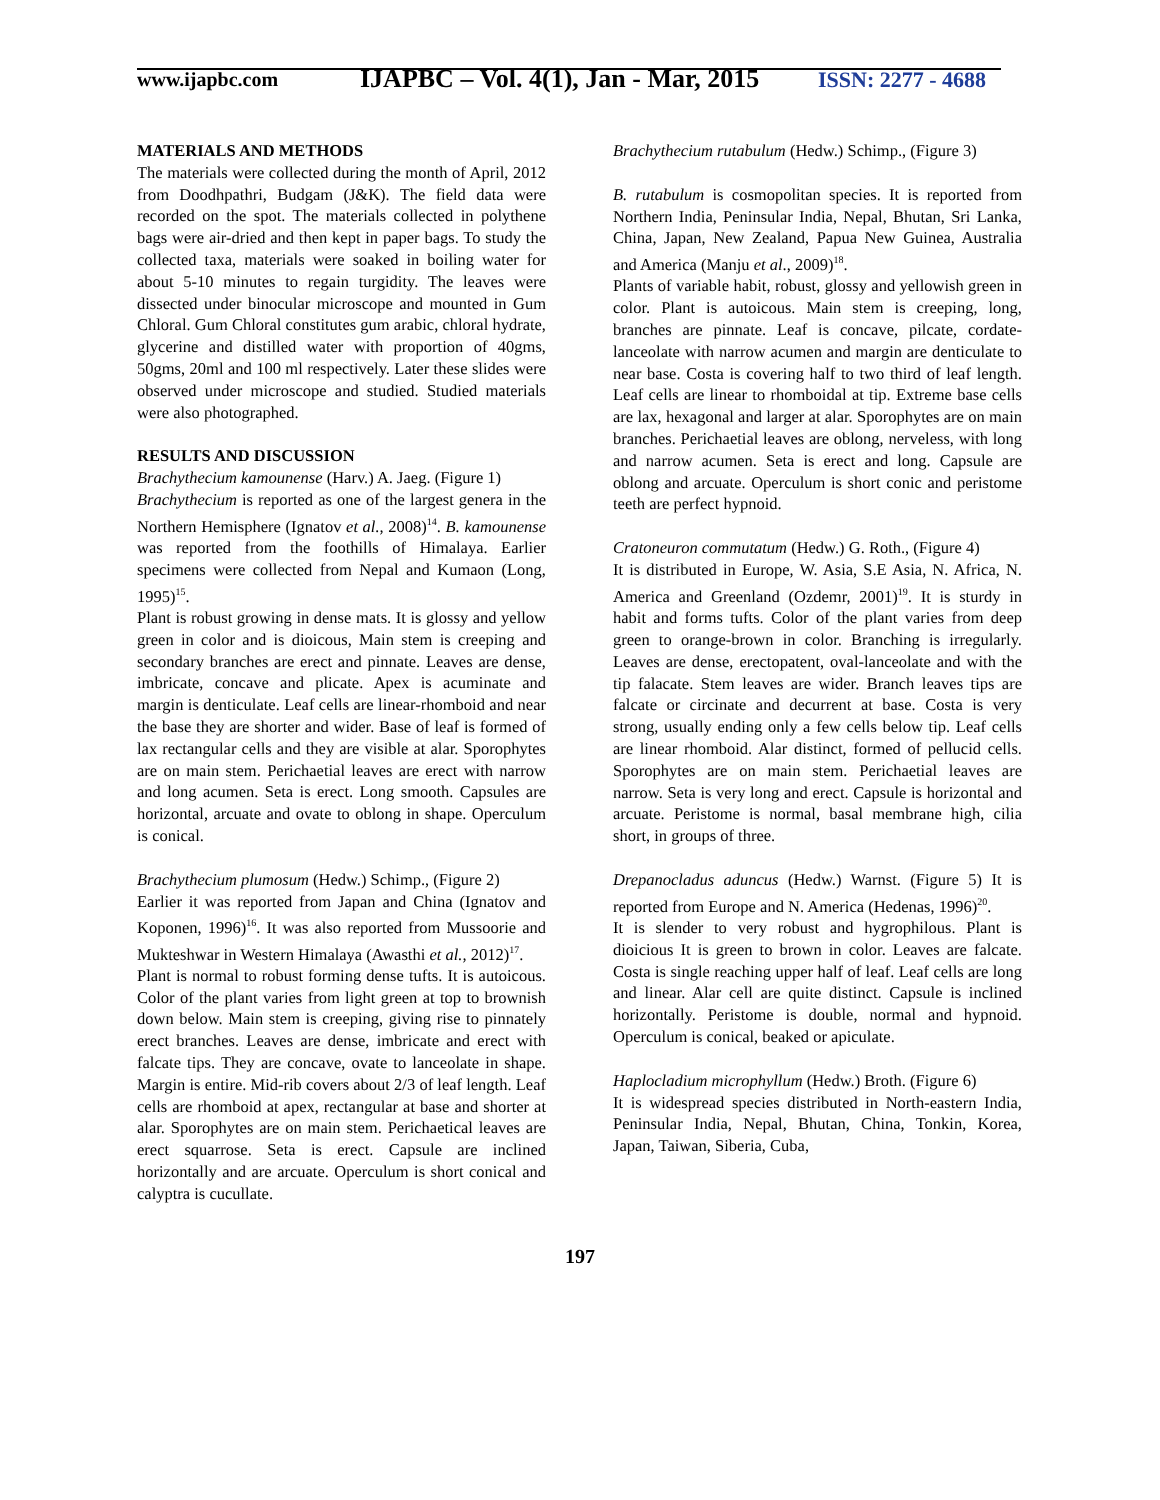www.ijapbc.com
IJAPBC – Vol. 4(1), Jan - Mar, 2015
ISSN: 2277 - 4688
MATERIALS AND METHODS
The materials were collected during the month of April, 2012 from Doodhpathri, Budgam (J&K). The field data were recorded on the spot. The materials collected in polythene bags were air-dried and then kept in paper bags. To study the collected taxa, materials were soaked in boiling water for about 5-10 minutes to regain turgidity. The leaves were dissected under binocular microscope and mounted in Gum Chloral. Gum Chloral constitutes gum arabic, chloral hydrate, glycerine and distilled water with proportion of 40gms, 50gms, 20ml and 100 ml respectively. Later these slides were observed under microscope and studied. Studied materials were also photographed.
RESULTS AND DISCUSSION
Brachythecium kamounense (Harv.) A. Jaeg. (Figure 1)
Brachythecium is reported as one of the largest genera in the Northern Hemisphere (Ignatov et al., 2008)<sup>14</sup>. B. kamounense was reported from the foothills of Himalaya. Earlier specimens were collected from Nepal and Kumaon (Long, 1995)<sup>15</sup>.
Plant is robust growing in dense mats. It is glossy and yellow green in color and is dioicous, Main stem is creeping and secondary branches are erect and pinnate. Leaves are dense, imbricate, concave and plicate. Apex is acuminate and margin is denticulate. Leaf cells are linear-rhomboid and near the base they are shorter and wider. Base of leaf is formed of lax rectangular cells and they are visible at alar. Sporophytes are on main stem. Perichaetial leaves are erect with narrow and long acumen. Seta is erect. Long smooth. Capsules are horizontal, arcuate and ovate to oblong in shape. Operculum is conical.
Brachythecium plumosum (Hedw.) Schimp., (Figure 2)
Earlier it was reported from Japan and China (Ignatov and Koponen, 1996)<sup>16</sup>. It was also reported from Mussoorie and Mukteshwar in Western Himalaya (Awasthi et al., 2012)<sup>17</sup>.
Plant is normal to robust forming dense tufts. It is autoicous. Color of the plant varies from light green at top to brownish down below. Main stem is creeping, giving rise to pinnately erect branches. Leaves are dense, imbricate and erect with falcate tips. They are concave, ovate to lanceolate in shape. Margin is entire. Mid-rib covers about 2/3 of leaf length. Leaf cells are rhomboid at apex, rectangular at base and shorter at alar. Sporophytes are on main stem. Perichaetical leaves are erect squarrose. Seta is erect. Capsule are inclined horizontally and are arcuate. Operculum is short conical and calyptra is cucullate.
Brachythecium rutabulum (Hedw.) Schimp., (Figure 3)
B. rutabulum is cosmopolitan species. It is reported from Northern India, Peninsular India, Nepal, Bhutan, Sri Lanka, China, Japan, New Zealand, Papua New Guinea, Australia and America (Manju et al., 2009)<sup>18</sup>.
Plants of variable habit, robust, glossy and yellowish green in color. Plant is autoicous. Main stem is creeping, long, branches are pinnate. Leaf is concave, pilcate, cordate- lanceolate with narrow acumen and margin are denticulate to near base. Costa is covering half to two third of leaf length. Leaf cells are linear to rhomboidal at tip. Extreme base cells are lax, hexagonal and larger at alar. Sporophytes are on main branches. Perichaetial leaves are oblong, nerveless, with long and narrow acumen. Seta is erect and long. Capsule are oblong and arcuate. Operculum is short conic and peristome teeth are perfect hypnoid.
Cratoneuron commutatum (Hedw.) G. Roth., (Figure 4)
It is distributed in Europe, W. Asia, S.E Asia, N. Africa, N. America and Greenland (Ozdemr, 2001)<sup>19</sup>. It is sturdy in habit and forms tufts. Color of the plant varies from deep green to orange-brown in color. Branching is irregularly. Leaves are dense, erectopatent, oval-lanceolate and with the tip falacate. Stem leaves are wider. Branch leaves tips are falcate or circinate and decurrent at base. Costa is very strong, usually ending only a few cells below tip. Leaf cells are linear rhomboid. Alar distinct, formed of pellucid cells. Sporophytes are on main stem. Perichaetial leaves are narrow. Seta is very long and erect. Capsule is horizontal and arcuate. Peristome is normal, basal membrane high, cilia short, in groups of three.
Drepanocladus aduncus (Hedw.) Warnst. (Figure 5) It is reported from Europe and N. America (Hedenas, 1996)<sup>20</sup>.
It is slender to very robust and hygrophilous. Plant is dioicious It is green to brown in color. Leaves are falcate. Costa is single reaching upper half of leaf. Leaf cells are long and linear. Alar cell are quite distinct. Capsule is inclined horizontally. Peristome is double, normal and hypnoid. Operculum is conical, beaked or apiculate.
Haplocladium microphyllum (Hedw.) Broth. (Figure 6)
It is widespread species distributed in North-eastern India, Peninsular India, Nepal, Bhutan, China, Tonkin, Korea, Japan, Taiwan, Siberia, Cuba,
197